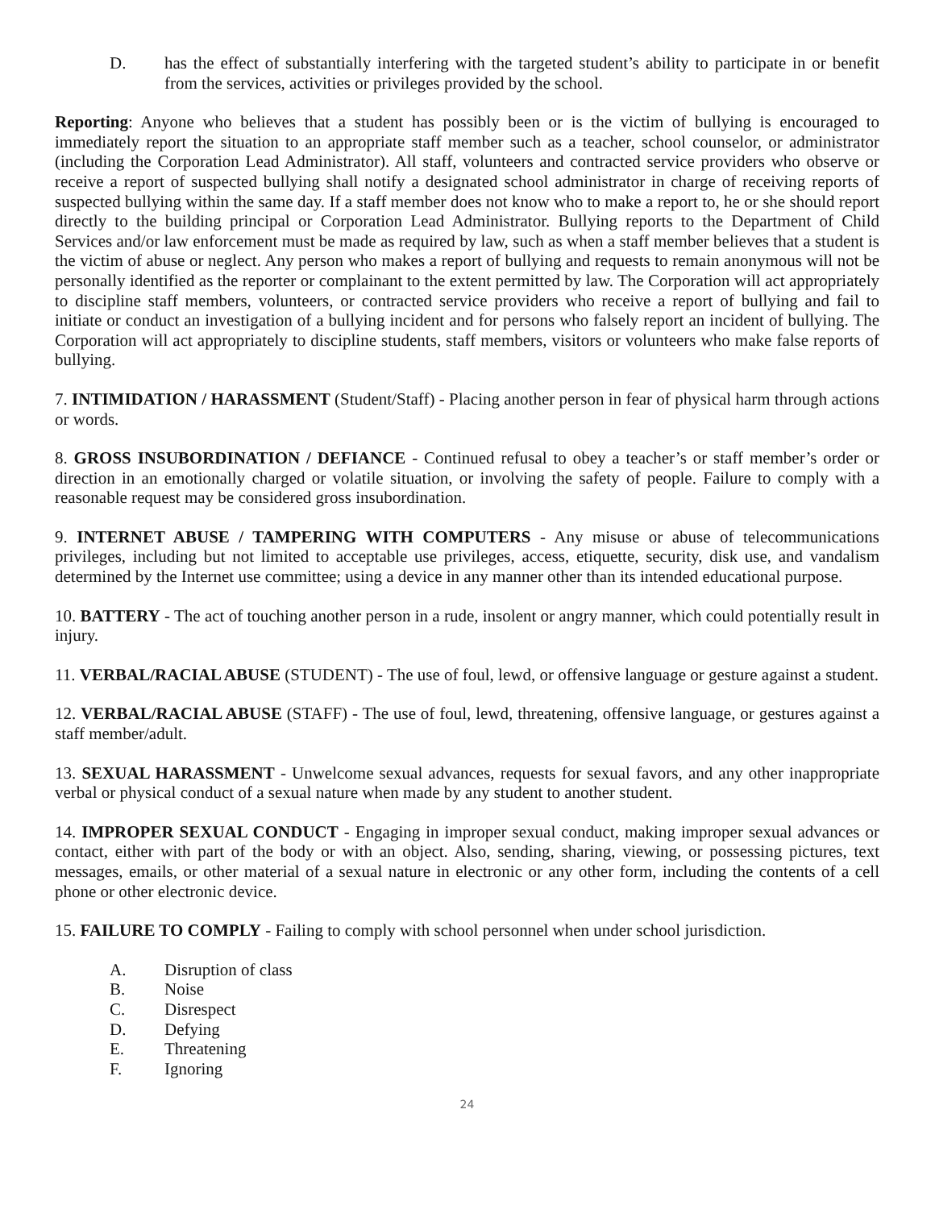D. has the effect of substantially interfering with the targeted student’s ability to participate in or benefit from the services, activities or privileges provided by the school.
Reporting: Anyone who believes that a student has possibly been or is the victim of bullying is encouraged to immediately report the situation to an appropriate staff member such as a teacher, school counselor, or administrator (including the Corporation Lead Administrator). All staff, volunteers and contracted service providers who observe or receive a report of suspected bullying shall notify a designated school administrator in charge of receiving reports of suspected bullying within the same day. If a staff member does not know who to make a report to, he or she should report directly to the building principal or Corporation Lead Administrator. Bullying reports to the Department of Child Services and/or law enforcement must be made as required by law, such as when a staff member believes that a student is the victim of abuse or neglect. Any person who makes a report of bullying and requests to remain anonymous will not be personally identified as the reporter or complainant to the extent permitted by law. The Corporation will act appropriately to discipline staff members, volunteers, or contracted service providers who receive a report of bullying and fail to initiate or conduct an investigation of a bullying incident and for persons who falsely report an incident of bullying. The Corporation will act appropriately to discipline students, staff members, visitors or volunteers who make false reports of bullying.
7. INTIMIDATION / HARASSMENT (Student/Staff) - Placing another person in fear of physical harm through actions or words.
8. GROSS INSUBORDINATION / DEFIANCE - Continued refusal to obey a teacher’s or staff member’s order or direction in an emotionally charged or volatile situation, or involving the safety of people. Failure to comply with a reasonable request may be considered gross insubordination.
9. INTERNET ABUSE / TAMPERING WITH COMPUTERS - Any misuse or abuse of telecommunications privileges, including but not limited to acceptable use privileges, access, etiquette, security, disk use, and vandalism determined by the Internet use committee; using a device in any manner other than its intended educational purpose.
10. BATTERY - The act of touching another person in a rude, insolent or angry manner, which could potentially result in injury.
11. VERBAL/RACIAL ABUSE (STUDENT) - The use of foul, lewd, or offensive language or gesture against a student.
12. VERBAL/RACIAL ABUSE (STAFF) - The use of foul, lewd, threatening, offensive language, or gestures against a staff member/adult.
13. SEXUAL HARASSMENT - Unwelcome sexual advances, requests for sexual favors, and any other inappropriate verbal or physical conduct of a sexual nature when made by any student to another student.
14. IMPROPER SEXUAL CONDUCT - Engaging in improper sexual conduct, making improper sexual advances or contact, either with part of the body or with an object. Also, sending, sharing, viewing, or possessing pictures, text messages, emails, or other material of a sexual nature in electronic or any other form, including the contents of a cell phone or other electronic device.
15. FAILURE TO COMPLY - Failing to comply with school personnel when under school jurisdiction.
A. Disruption of class
B. Noise
C. Disrespect
D. Defying
E. Threatening
F. Ignoring
24